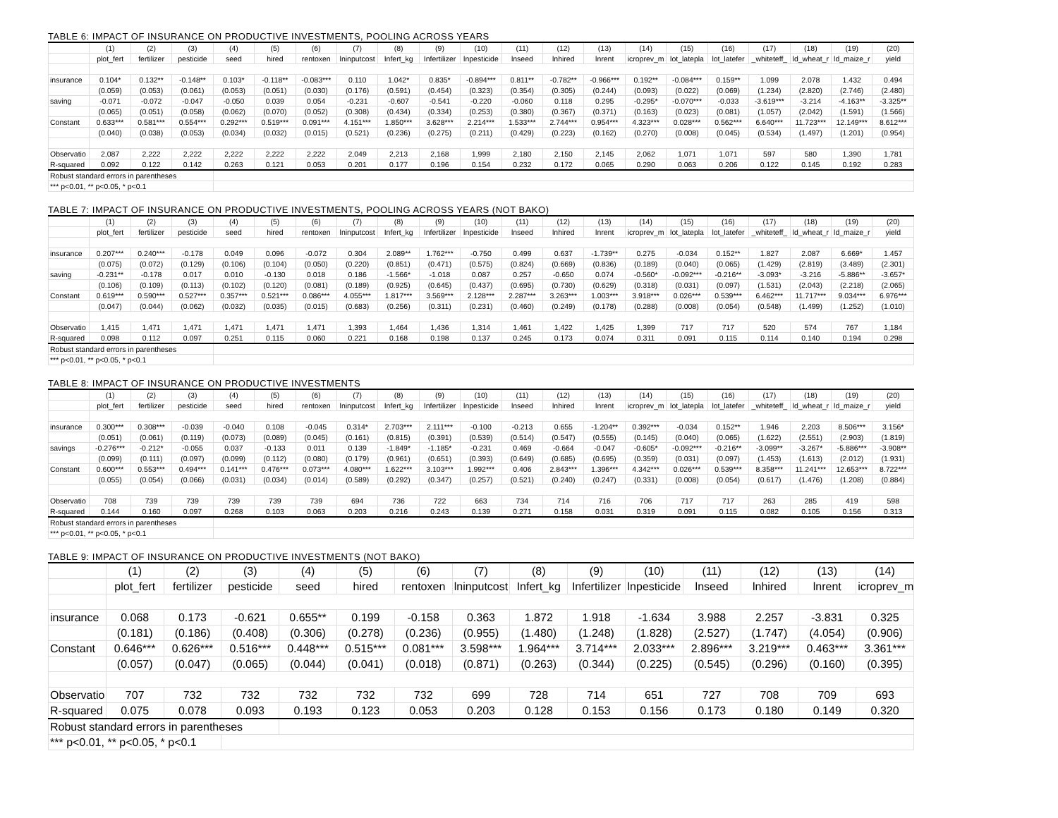TABLE 6: IMPACT OF INSURANCE ON PRODUCTIVE INVESTMENTS, POOLING ACROSS YEARS
| | (1) | (2) | (3) | (4) | (5) | (6) | (7) | (8) | (9) | (10) | (11) | (12) | (13) | (14) | (15) | (16) | (17) | (18) | (19) | (20) |
| | plot_fert | fertilizer | pesticide | seed | hired | rentoxen | lninputcost | Infert_kg | Infertilizer | lnpesticide | lnseed | lnhired | lnrent | icroprev_m | lot_latepla | lot_latefer | _whiteteff_ | ld_wheat_r | ld_maize_r | yield |
| insurance | 0.104* | 0.132** | -0.148** | 0.103* | -0.118** | -0.083*** | 0.110 | 1.042* | 0.835* | -0.894*** | 0.811** | -0.782** | -0.966*** | 0.192** | -0.084*** | 0.159** | 1.099 | 2.078 | 1.432 | 0.494 |
| | (0.059) | (0.053) | (0.061) | (0.053) | (0.051) | (0.030) | (0.176) | (0.591) | (0.454) | (0.323) | (0.354) | (0.305) | (0.244) | (0.093) | (0.022) | (0.069) | (1.234) | (2.820) | (2.746) | (2.480) |
| saving | -0.071 | -0.072 | -0.047 | -0.050 | 0.039 | 0.054 | -0.231 | -0.607 | -0.541 | -0.220 | -0.060 | 0.118 | 0.295 | -0.295* | -0.070*** | -0.033 | -3.619*** | -3.214 | -4.163** | -3.325** |
| | (0.065) | (0.051) | (0.058) | (0.062) | (0.070) | (0.052) | (0.308) | (0.434) | (0.334) | (0.253) | (0.380) | (0.367) | (0.371) | (0.163) | (0.023) | (0.081) | (1.057) | (2.042) | (1.591) | (1.566) |
| Constant | 0.633*** | 0.581*** | 0.554*** | 0.292*** | 0.519*** | 0.091*** | 4.151*** | 1.850*** | 3.628*** | 2.214*** | 1.533*** | 2.744*** | 0.954*** | 4.323*** | 0.028*** | 0.562*** | 6.640*** | 11.723*** | 12.149*** | 8.612*** |
| | (0.040) | (0.038) | (0.053) | (0.034) | (0.032) | (0.015) | (0.521) | (0.236) | (0.275) | (0.211) | (0.429) | (0.223) | (0.162) | (0.270) | (0.008) | (0.045) | (0.534) | (1.497) | (1.201) | (0.954) |
| Observatio | 2,087 | 2,222 | 2,222 | 2,222 | 2,222 | 2,222 | 2,049 | 2,213 | 2,168 | 1,999 | 2,180 | 2,150 | 2,145 | 2,062 | 1,071 | 1,071 | 597 | 580 | 1,390 | 1,781 |
| R-squared | 0.092 | 0.122 | 0.142 | 0.263 | 0.121 | 0.053 | 0.201 | 0.177 | 0.196 | 0.154 | 0.232 | 0.172 | 0.065 | 0.290 | 0.063 | 0.206 | 0.122 | 0.145 | 0.192 | 0.283 |
| Robust standard errors in parentheses | | | | | | | | | | | | | | | | | | | | |
| *** p<0.01, ** p<0.05, * p<0.1 | | | | | | | | | | | | | | | | | | | | |
TABLE 7: IMPACT OF INSURANCE ON PRODUCTIVE INVESTMENTS, POOLING ACROSS YEARS (NOT BAKO)
| | (1) | (2) | (3) | (4) | (5) | (6) | (7) | (8) | (9) | (10) | (11) | (12) | (13) | (14) | (15) | (16) | (17) | (18) | (19) | (20) |
| | plot_fert | fertilizer | pesticide | seed | hired | rentoxen | lninputcost | Infert_kg | Infertilizer | lnpesticide | lnseed | lnhired | lnrent | icroprev_m | lot_latepla | lot_latefer | _whiteteff_ | ld_wheat_r | ld_maize_r | yield |
| insurance | 0.207*** | 0.240*** | -0.178 | 0.049 | 0.096 | -0.072 | 0.304 | 2.089** | 1.762*** | -0.750 | 0.499 | 0.637 | -1.739** | 0.275 | -0.034 | 0.152** | 1.827 | 2.087 | 6.669* | 1.457 |
| | (0.075) | (0.072) | (0.129) | (0.106) | (0.104) | (0.050) | (0.220) | (0.851) | (0.471) | (0.575) | (0.824) | (0.669) | (0.836) | (0.189) | (0.040) | (0.065) | (1.429) | (2.819) | (3.489) | (2.301) |
| saving | -0.231** | -0.178 | 0.017 | 0.010 | -0.130 | 0.018 | 0.186 | -1.566* | -1.018 | 0.087 | 0.257 | -0.650 | 0.074 | -0.560* | -0.092*** | -0.216** | -3.093* | -3.216 | -5.886** | -3.657* |
| | (0.106) | (0.109) | (0.113) | (0.102) | (0.120) | (0.081) | (0.189) | (0.925) | (0.645) | (0.437) | (0.695) | (0.730) | (0.629) | (0.318) | (0.031) | (0.097) | (1.531) | (2.043) | (2.218) | (2.065) |
| Constant | 0.619*** | 0.590*** | 0.527*** | 0.357*** | 0.521*** | 0.086*** | 4.055*** | 1.817*** | 3.569*** | 2.128*** | 2.287*** | 3.263*** | 1.003*** | 3.918*** | 0.026*** | 0.539*** | 6.462*** | 11.717*** | 9.034*** | 6.976*** |
| | (0.047) | (0.044) | (0.062) | (0.032) | (0.035) | (0.015) | (0.683) | (0.256) | (0.311) | (0.231) | (0.460) | (0.249) | (0.178) | (0.288) | (0.008) | (0.054) | (0.548) | (1.499) | (1.252) | (1.010) |
| Observatio | 1,415 | 1,471 | 1,471 | 1,471 | 1,471 | 1,471 | 1,393 | 1,464 | 1,436 | 1,314 | 1,461 | 1,422 | 1,425 | 1,399 | 717 | 717 | 520 | 574 | 767 | 1,184 |
| R-squared | 0.098 | 0.112 | 0.097 | 0.251 | 0.115 | 0.060 | 0.221 | 0.168 | 0.198 | 0.137 | 0.245 | 0.173 | 0.074 | 0.311 | 0.091 | 0.115 | 0.114 | 0.140 | 0.194 | 0.298 |
| Robust standard errors in parentheses | | | | | | | | | | | | | | | | | | | | |
| *** p<0.01, ** p<0.05, * p<0.1 | | | | | | | | | | | | | | | | | | | | |
TABLE 8: IMPACT OF INSURANCE ON PRODUCTIVE INVESTMENTS
| | (1) | (2) | (3) | (4) | (5) | (6) | (7) | (8) | (9) | (10) | (11) | (12) | (13) | (14) | (15) | (16) | (17) | (18) | (19) | (20) |
| | plot_fert | fertilizer | pesticide | seed | hired | rentoxen | lninputcost | Infert_kg | Infertilizer | lnpesticide | lnseed | lnhired | lnrent | icroprev_m | lot_latepla | lot_latefer | _whiteteff_ | ld_wheat_r | ld_maize_r | yield |
| insurance | 0.300*** | 0.308*** | -0.039 | -0.040 | 0.108 | -0.045 | 0.314* | 2.703*** | 2.111*** | -0.100 | -0.213 | 0.655 | -1.204** | 0.392*** | -0.034 | 0.152** | 1.946 | 2.203 | 8.506*** | 3.156* |
| | (0.051) | (0.061) | (0.119) | (0.073) | (0.089) | (0.045) | (0.161) | (0.815) | (0.391) | (0.539) | (0.514) | (0.547) | (0.555) | (0.145) | (0.040) | (0.065) | (1.622) | (2.551) | (2.903) | (1.819) |
| savings | -0.276*** | -0.212* | -0.055 | 0.037 | -0.133 | 0.011 | 0.139 | -1.849* | -1.185* | -0.231 | 0.469 | -0.664 | -0.047 | -0.605* | -0.092*** | -0.216** | -3.099** | -3.267* | -5.886*** | -3.908** |
| | (0.099) | (0.111) | (0.097) | (0.099) | (0.112) | (0.080) | (0.179) | (0.961) | (0.651) | (0.393) | (0.649) | (0.685) | (0.695) | (0.359) | (0.031) | (0.097) | (1.453) | (1.613) | (2.012) | (1.931) |
| Constant | 0.600*** | 0.553*** | 0.494*** | 0.141*** | 0.476*** | 0.073*** | 4.080*** | 1.622*** | 3.103*** | 1.992*** | 0.406 | 2.843*** | 1.396*** | 4.342*** | 0.026*** | 0.539*** | 8.358*** | 11.241*** | 12.653*** | 8.722*** |
| | (0.055) | (0.054) | (0.066) | (0.031) | (0.034) | (0.014) | (0.589) | (0.292) | (0.347) | (0.257) | (0.521) | (0.240) | (0.247) | (0.331) | (0.008) | (0.054) | (0.617) | (1.476) | (1.208) | (0.884) |
| Observatio | 708 | 739 | 739 | 739 | 739 | 739 | 694 | 736 | 722 | 663 | 734 | 714 | 716 | 706 | 717 | 717 | 263 | 285 | 419 | 598 |
| R-squared | 0.144 | 0.160 | 0.097 | 0.268 | 0.103 | 0.063 | 0.203 | 0.216 | 0.243 | 0.139 | 0.271 | 0.158 | 0.031 | 0.319 | 0.091 | 0.115 | 0.082 | 0.105 | 0.156 | 0.313 |
| Robust standard errors in parentheses | | | | | | | | | | | | | | | | | | | | |
| *** p<0.01, ** p<0.05, * p<0.1 | | | | | | | | | | | | | | | | | | | | |
TABLE 9: IMPACT OF INSURANCE ON PRODUCTIVE INVESTMENTS (NOT BAKO)
| | (1) | (2) | (3) | (4) | (5) | (6) | (7) | (8) | (9) | (10) | (11) | (12) | (13) | (14) |
| | plot_fert | fertilizer | pesticide | seed | hired | rentoxen | lninputcost | Infert_kg | Infertilizer | lnpesticide | lnseed | lnhired | lnrent | icroprev_mh |
| insurance | 0.068 | 0.173 | -0.621 | 0.655** | 0.199 | -0.158 | 0.363 | 1.872 | 1.918 | -1.634 | 3.988 | 2.257 | -3.831 | 0.325 |
| | (0.181) | (0.186) | (0.408) | (0.306) | (0.278) | (0.236) | (0.955) | (1.480) | (1.248) | (1.828) | (2.527) | (1.747) | (4.054) | (0.906) |
| Constant | 0.646*** | 0.626*** | 0.516*** | 0.448*** | 0.515*** | 0.081*** | 3.598*** | 1.964*** | 3.714*** | 2.033*** | 2.896*** | 3.219*** | 0.463*** | 3.361*** |
| | (0.057) | (0.047) | (0.065) | (0.044) | (0.041) | (0.018) | (0.871) | (0.263) | (0.344) | (0.225) | (0.545) | (0.296) | (0.160) | (0.395) |
| Observatio | 707 | 732 | 732 | 732 | 732 | 732 | 699 | 728 | 714 | 651 | 727 | 708 | 709 | 693 |
| R-squared | 0.075 | 0.078 | 0.093 | 0.193 | 0.123 | 0.053 | 0.203 | 0.128 | 0.153 | 0.156 | 0.173 | 0.180 | 0.149 | 0.320 |
| Robust standard errors in parentheses | | | | | | | | | | | | | | |
| *** p<0.01, ** p<0.05, * p<0.1 | | | | | | | | | | | | | | |